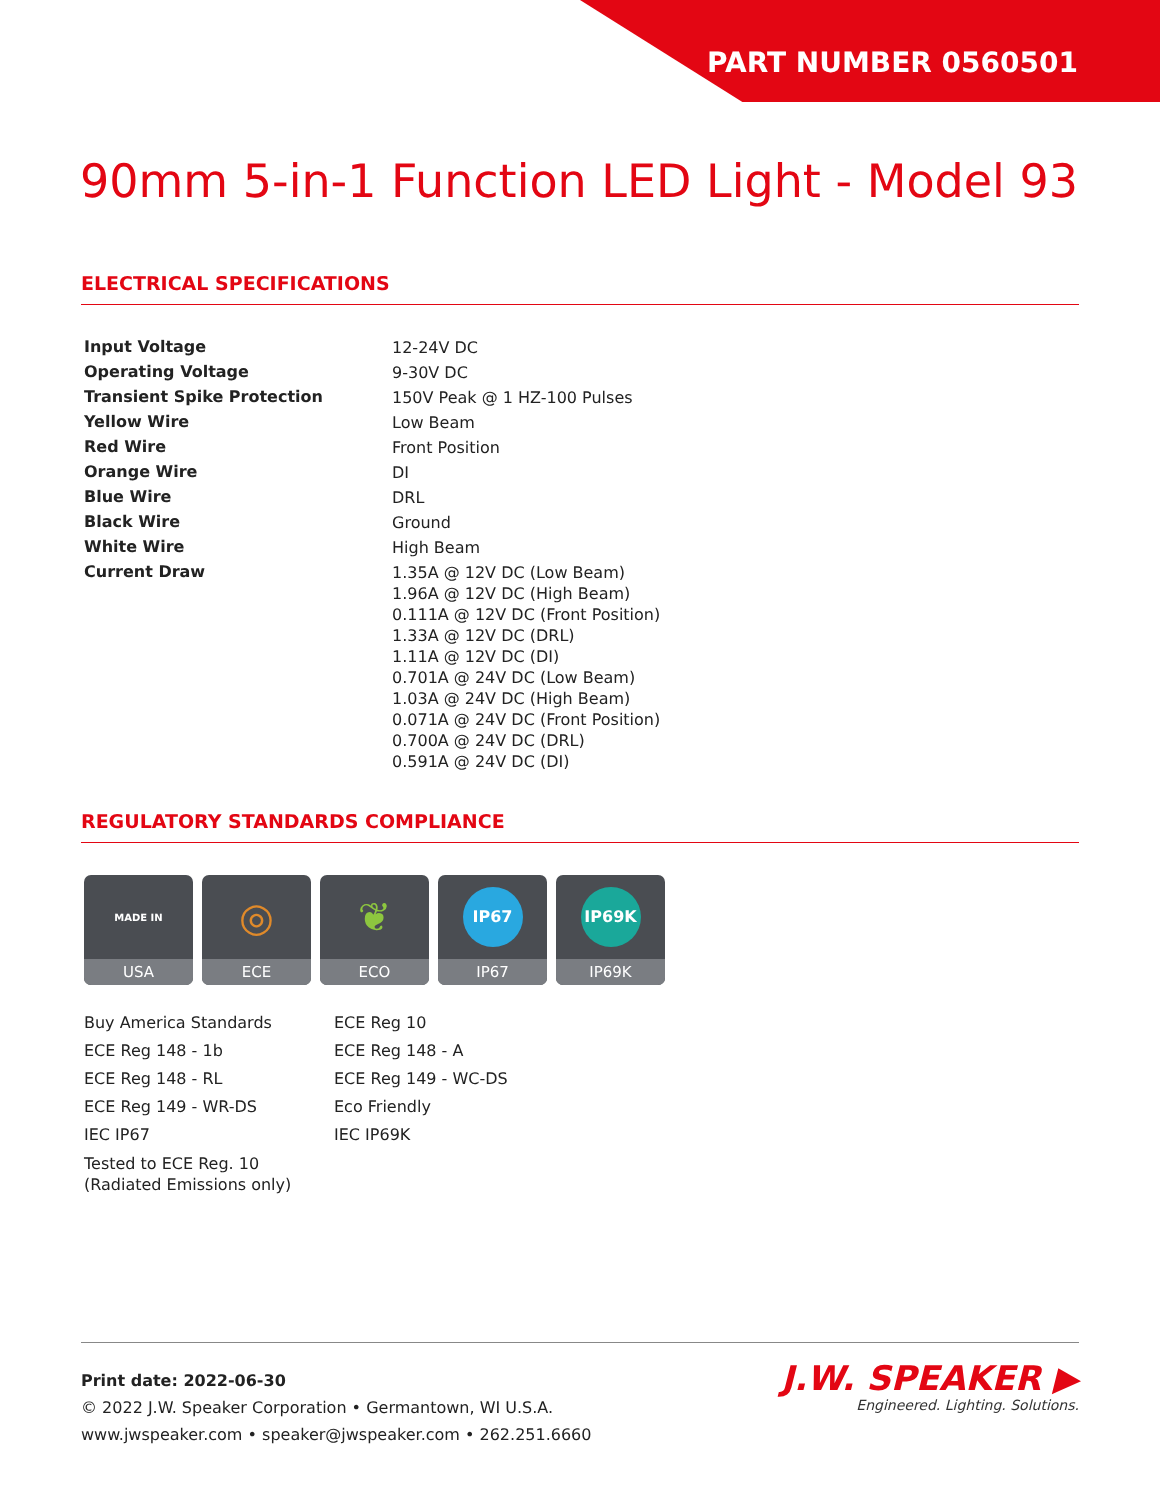PART NUMBER 0560501
90mm 5-in-1 Function LED Light - Model 93
ELECTRICAL SPECIFICATIONS
| Input Voltage | 12-24V DC |
| Operating Voltage | 9-30V DC |
| Transient Spike Protection | 150V Peak @ 1 HZ-100 Pulses |
| Yellow Wire | Low Beam |
| Red Wire | Front Position |
| Orange Wire | DI |
| Blue Wire | DRL |
| Black Wire | Ground |
| White Wire | High Beam |
| Current Draw | 1.35A @ 12V DC (Low Beam) 1.96A @ 12V DC (High Beam) 0.111A @ 12V DC (Front Position) 1.33A @ 12V DC (DRL) 1.11A @ 12V DC (DI) 0.701A @ 24V DC (Low Beam) 1.03A @ 24V DC (High Beam) 0.071A @ 24V DC (Front Position) 0.700A @ 24V DC (DRL) 0.591A @ 24V DC (DI) |
REGULATORY STANDARDS COMPLIANCE
MADE IN
USA
◎
ECE
❦
ECO
IP67
IP67
IP69K
IP69K
Buy America Standards
ECE Reg 148 - 1b
ECE Reg 148 - RL
ECE Reg 149 - WR-DS
IEC IP67
Tested to ECE Reg. 10
(Radiated Emissions only)
ECE Reg 10
ECE Reg 148 - A
ECE Reg 149 - WC-DS
Eco Friendly
IEC IP69K
Print date: 2022-06-30
© 2022 J.W. Speaker Corporation • Germantown, WI U.S.A.
www.jwspeaker.com • speaker@jwspeaker.com • 262.251.6660
J.W. SPEAKER ▶
Engineered. Lighting. Solutions.